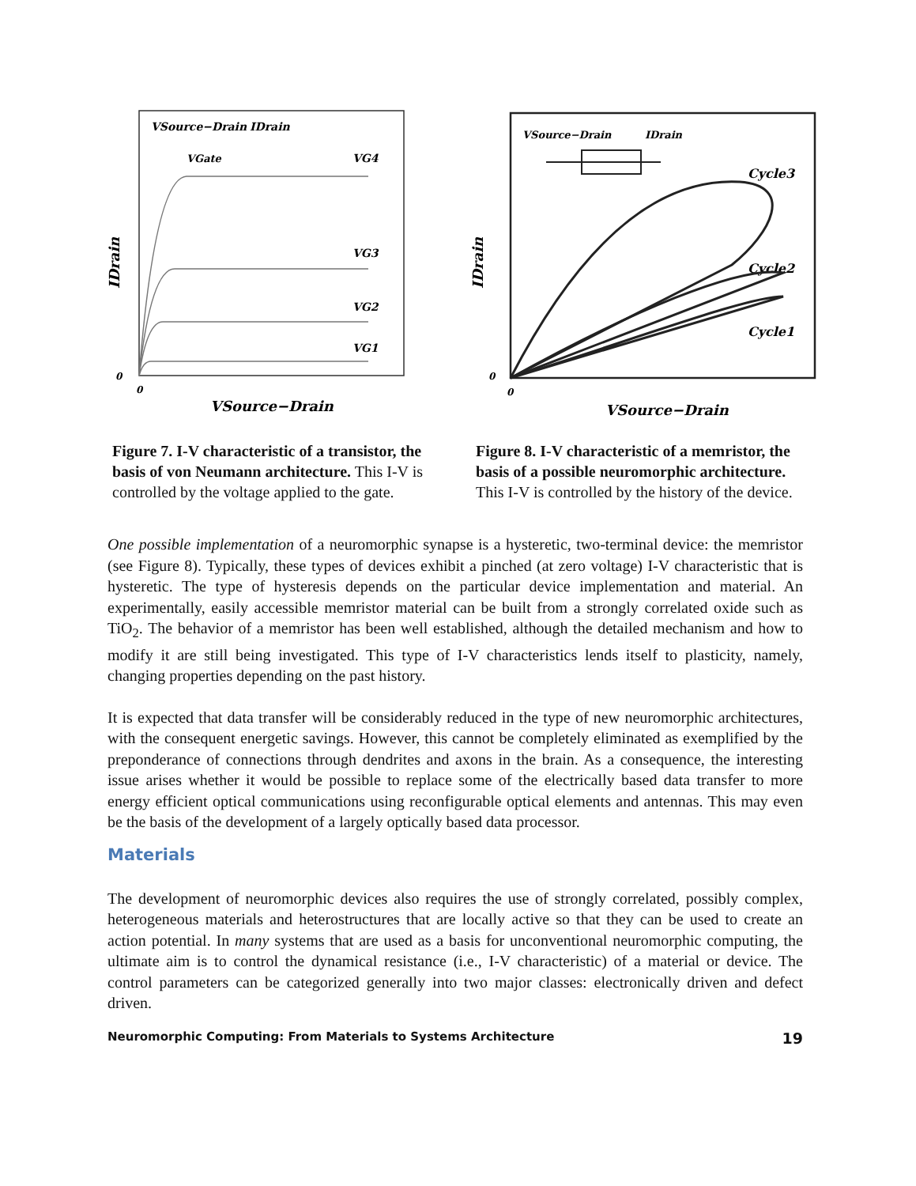IDrain
VSource−Drain
IDrain
VGate
VG4
VG3
VG2
VG1
0
0
VSource−Drain
Figure 7. I-V characteristic of a transistor, the basis of von Neumann architecture. This I-V is controlled by the voltage applied to the gate.
IDrain
VSource−Drain
IDrain
Cycle3
Cycle2
Cycle1
0
0
VSource−Drain
Figure 8. I-V characteristic of a memristor, the basis of a possible neuromorphic architecture. This I-V is controlled by the history of the device.
One possible implementation of a neuromorphic synapse is a hysteretic, two-terminal device: the memristor (see Figure 8). Typically, these types of devices exhibit a pinched (at zero voltage) I-V characteristic that is hysteretic. The type of hysteresis depends on the particular device implementation and material. An experimentally, easily accessible memristor material can be built from a strongly correlated oxide such as TiO<sub>2</sub>. The behavior of a memristor has been well established, although the detailed mechanism and how to modify it are still being investigated. This type of I-V characteristics lends itself to plasticity, namely, changing properties depending on the past history.
It is expected that data transfer will be considerably reduced in the type of new neuromorphic architectures, with the consequent energetic savings. However, this cannot be completely eliminated as exemplified by the preponderance of connections through dendrites and axons in the brain. As a consequence, the interesting issue arises whether it would be possible to replace some of the electrically based data transfer to more energy efficient optical communications using reconfigurable optical elements and antennas. This may even be the basis of the development of a largely optically based data processor.
Materials
The development of neuromorphic devices also requires the use of strongly correlated, possibly complex, heterogeneous materials and heterostructures that are locally active so that they can be used to create an action potential. In many systems that are used as a basis for unconventional neuromorphic computing, the ultimate aim is to control the dynamical resistance (i.e., I-V characteristic) of a material or device. The control parameters can be categorized generally into two major classes: electronically driven and defect driven.
Neuromorphic Computing: From Materials to Systems Architecture 19